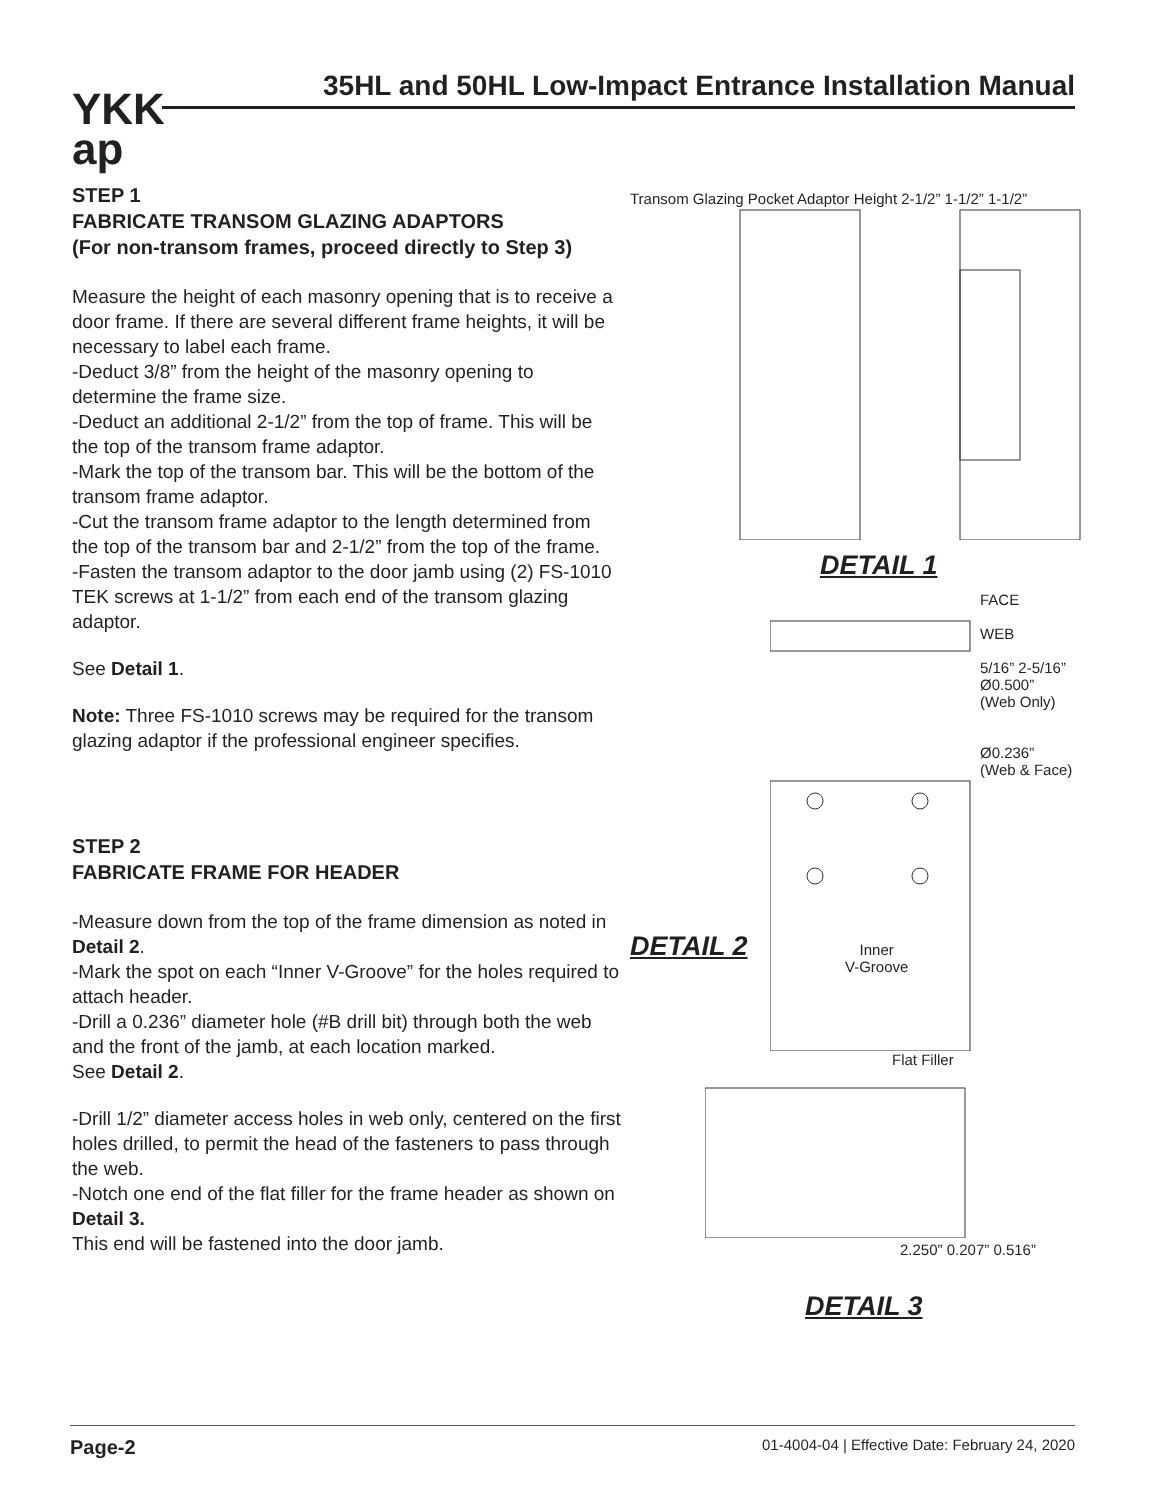YKK
ap
35HL and 50HL Low-Impact Entrance Installation Manual
STEP 1
FABRICATE TRANSOM GLAZING ADAPTORS
(For non-transom frames, proceed directly to Step 3)
Measure the height of each masonry opening that is to receive a door frame. If there are several different frame heights, it will be necessary to label each frame.
-Deduct 3/8” from the height of the masonry opening to determine the frame size.
-Deduct an additional 2-1/2” from the top of frame. This will be the top of the transom frame adaptor.
-Mark the top of the transom bar. This will be the bottom of the transom frame adaptor.
-Cut the transom frame adaptor to the length determined from the top of the transom bar and 2-1/2” from the top of the frame.
-Fasten the transom adaptor to the door jamb using (2) FS-1010 TEK screws at 1-1/2” from each end of the transom glazing adaptor.
See Detail 1.
Note: Three FS-1010 screws may be required for the transom glazing adaptor if the professional engineer specifies.
STEP 2
FABRICATE FRAME FOR HEADER
-Measure down from the top of the frame dimension as noted in Detail 2.
-Mark the spot on each “Inner V-Groove” for the holes required to attach header.
-Drill a 0.236” diameter hole (#B drill bit) through both the web and the front of the jamb, at each location marked.
See Detail 2.
-Drill 1/2” diameter access holes in web only, centered on the first holes drilled, to permit the head of the fasteners to pass through the web.
-Notch one end of the flat filler for the frame header as shown on Detail 3.
This end will be fastened into the door jamb.
Transom Glazing Pocket Adaptor Height 2-1/2” 1-1/2” 1-1/2”
DETAIL 1
FACE
WEB
5/16” 2-5/16”
Ø0.500”
(Web Only)
Ø0.236”
(Web & Face)
DETAIL 2
Inner
V-Groove
Flat Filler
2.250” 0.207” 0.516”
DETAIL 3
Page-2 01-4004-04 | Effective Date: February 24, 2020